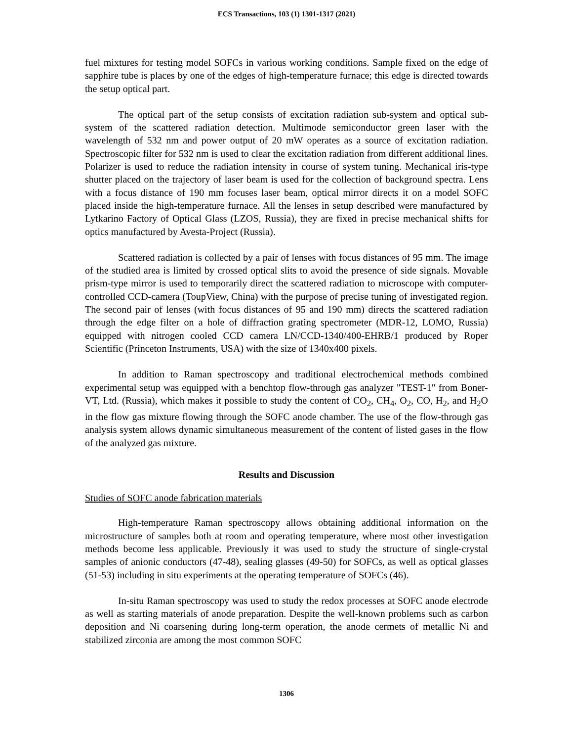ECS Transactions, 103 (1) 1301-1317 (2021)
fuel mixtures for testing model SOFCs in various working conditions. Sample fixed on the edge of sapphire tube is places by one of the edges of high-temperature furnace; this edge is directed towards the setup optical part.
The optical part of the setup consists of excitation radiation sub-system and optical sub-system of the scattered radiation detection. Multimode semiconductor green laser with the wavelength of 532 nm and power output of 20 mW operates as a source of excitation radiation. Spectroscopic filter for 532 nm is used to clear the excitation radiation from different additional lines. Polarizer is used to reduce the radiation intensity in course of system tuning. Mechanical iris-type shutter placed on the trajectory of laser beam is used for the collection of background spectra. Lens with a focus distance of 190 mm focuses laser beam, optical mirror directs it on a model SOFC placed inside the high-temperature furnace. All the lenses in setup described were manufactured by Lytkarino Factory of Optical Glass (LZOS, Russia), they are fixed in precise mechanical shifts for optics manufactured by Avesta-Project (Russia).
Scattered radiation is collected by a pair of lenses with focus distances of 95 mm. The image of the studied area is limited by crossed optical slits to avoid the presence of side signals. Movable prism-type mirror is used to temporarily direct the scattered radiation to microscope with computer-controlled CCD-camera (ToupView, China) with the purpose of precise tuning of investigated region. The second pair of lenses (with focus distances of 95 and 190 mm) directs the scattered radiation through the edge filter on a hole of diffraction grating spectrometer (MDR-12, LOMO, Russia) equipped with nitrogen cooled CCD camera LN/CCD-1340/400-EHRB/1 produced by Roper Scientific (Princeton Instruments, USA) with the size of 1340x400 pixels.
In addition to Raman spectroscopy and traditional electrochemical methods combined experimental setup was equipped with a benchtop flow-through gas analyzer "TEST-1" from Boner-VT, Ltd. (Russia), which makes it possible to study the content of CO<sub>2</sub>, CH<sub>4</sub>, O<sub>2</sub>, CO, H<sub>2</sub>, and H<sub>2</sub>O in the flow gas mixture flowing through the SOFC anode chamber. The use of the flow-through gas analysis system allows dynamic simultaneous measurement of the content of listed gases in the flow of the analyzed gas mixture.
Results and Discussion
Studies of SOFC anode fabrication materials
High-temperature Raman spectroscopy allows obtaining additional information on the microstructure of samples both at room and operating temperature, where most other investigation methods become less applicable. Previously it was used to study the structure of single-crystal samples of anionic conductors (47-48), sealing glasses (49-50) for SOFCs, as well as optical glasses (51-53) including in situ experiments at the operating temperature of SOFCs (46).
In-situ Raman spectroscopy was used to study the redox processes at SOFC anode electrode as well as starting materials of anode preparation. Despite the well-known problems such as carbon deposition and Ni coarsening during long-term operation, the anode cermets of metallic Ni and stabilized zirconia are among the most common SOFC
1306